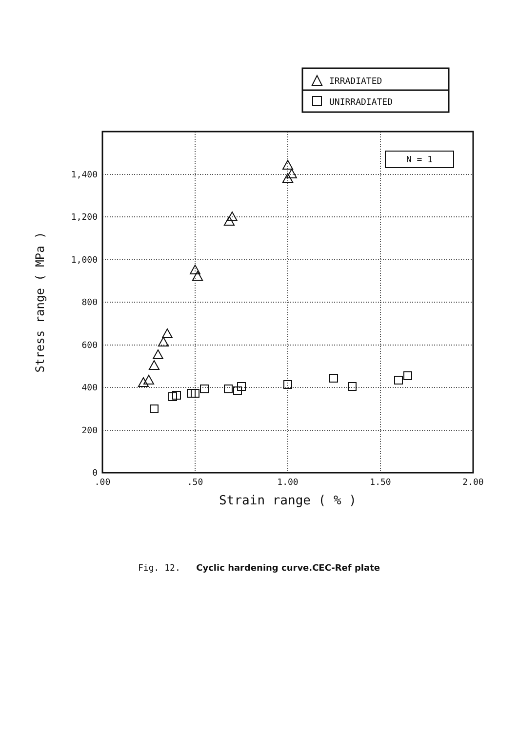IRRADIATED
UNIRRADIATED
0
200
400
600
800
1,000
1,200
1,400
Stress range ( MPa )
.00
.50
1.00
1.50
2.00
Strain range ( % )
N = 1
Fig. 12. Cyclic hardening curve.CEC-Ref plate